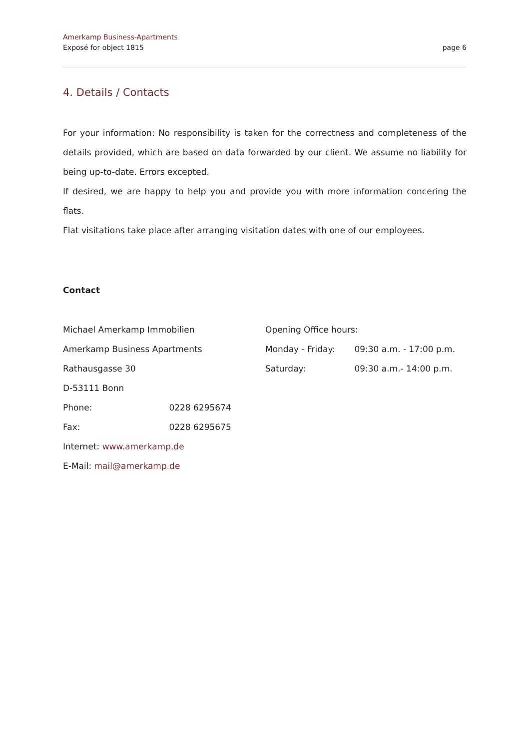Amerkamp Business-Apartments
Exposé for object 1815
page 6
4. Details / Contacts
For your information: No responsibility is taken for the correctness and completeness of the details provided, which are based on data forwarded by our client. We assume no liability for being up-to-date. Errors excepted.
If desired, we are happy to help you and provide you with more information concering the flats.
Flat visitations take place after arranging visitation dates with one of our employees.
Contact
Michael Amerkamp Immobilien
Amerkamp Business Apartments
Rathausgasse 30
D-53111 Bonn
Phone: 0228 6295674
Fax: 0228 6295675
Internet: www.amerkamp.de
E-Mail: mail@amerkamp.de
Opening Office hours:
Monday - Friday: 09:30 a.m. - 17:00 p.m.
Saturday: 09:30 a.m.- 14:00 p.m.